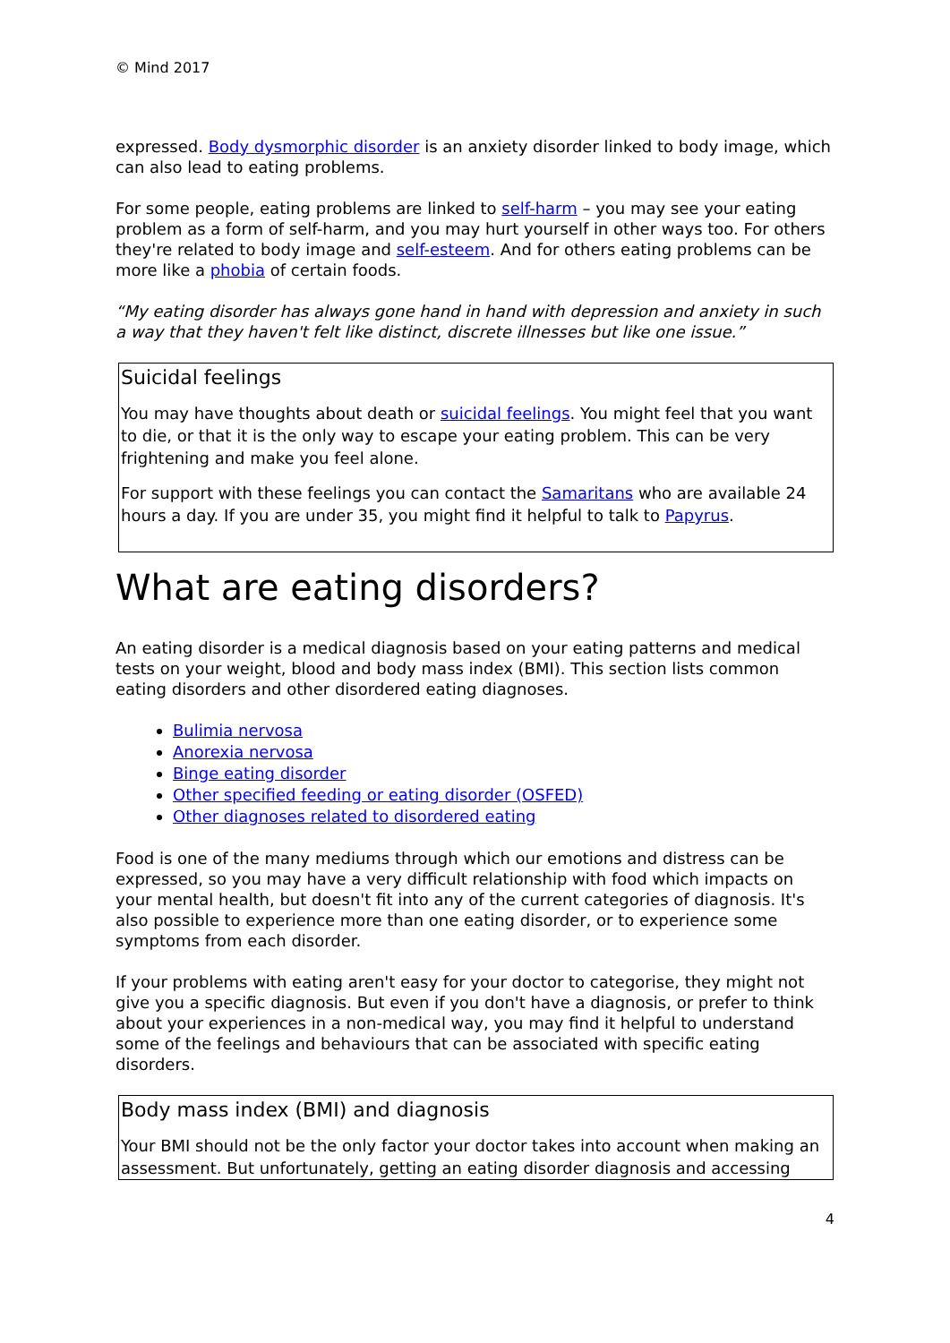© Mind 2017
expressed. Body dysmorphic disorder is an anxiety disorder linked to body image, which can also lead to eating problems.
For some people, eating problems are linked to self-harm – you may see your eating problem as a form of self-harm, and you may hurt yourself in other ways too. For others they're related to body image and self-esteem. And for others eating problems can be more like a phobia of certain foods.
“My eating disorder has always gone hand in hand with depression and anxiety in such a way that they haven't felt like distinct, discrete illnesses but like one issue.”
Suicidal feelings
You may have thoughts about death or suicidal feelings. You might feel that you want to die, or that it is the only way to escape your eating problem. This can be very frightening and make you feel alone.
For support with these feelings you can contact the Samaritans who are available 24 hours a day. If you are under 35, you might find it helpful to talk to Papyrus.
What are eating disorders?
An eating disorder is a medical diagnosis based on your eating patterns and medical tests on your weight, blood and body mass index (BMI). This section lists common eating disorders and other disordered eating diagnoses.
Bulimia nervosa
Anorexia nervosa
Binge eating disorder
Other specified feeding or eating disorder (OSFED)
Other diagnoses related to disordered eating
Food is one of the many mediums through which our emotions and distress can be expressed, so you may have a very difficult relationship with food which impacts on your mental health, but doesn't fit into any of the current categories of diagnosis. It's also possible to experience more than one eating disorder, or to experience some symptoms from each disorder.
If your problems with eating aren't easy for your doctor to categorise, they might not give you a specific diagnosis. But even if you don't have a diagnosis, or prefer to think about your experiences in a non-medical way, you may find it helpful to understand some of the feelings and behaviours that can be associated with specific eating disorders.
Body mass index (BMI) and diagnosis
Your BMI should not be the only factor your doctor takes into account when making an assessment. But unfortunately, getting an eating disorder diagnosis and accessing
4